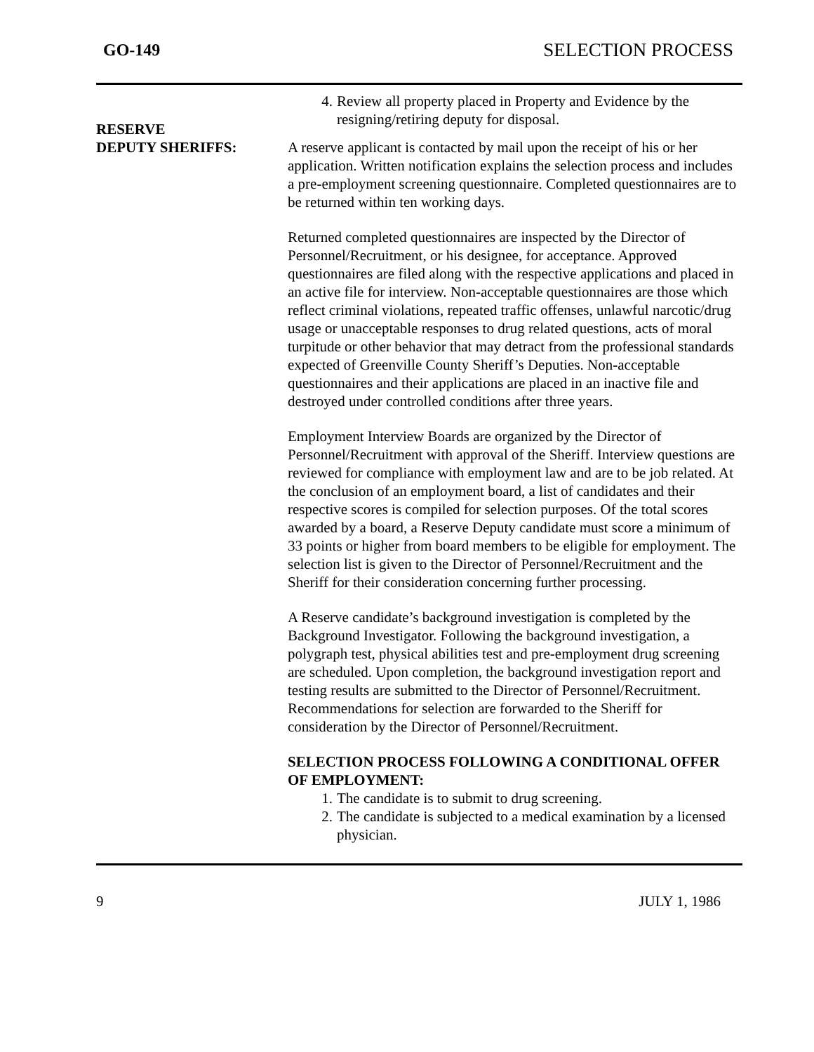GO-149 SELECTION PROCESS
4. Review all property placed in Property and Evidence by the resigning/retiring deputy for disposal.
RESERVE
DEPUTY SHERIFFS:
A reserve applicant is contacted by mail upon the receipt of his or her application. Written notification explains the selection process and includes a pre-employment screening questionnaire. Completed questionnaires are to be returned within ten working days.
Returned completed questionnaires are inspected by the Director of Personnel/Recruitment, or his designee, for acceptance. Approved questionnaires are filed along with the respective applications and placed in an active file for interview. Non-acceptable questionnaires are those which reflect criminal violations, repeated traffic offenses, unlawful narcotic/drug usage or unacceptable responses to drug related questions, acts of moral turpitude or other behavior that may detract from the professional standards expected of Greenville County Sheriff’s Deputies. Non-acceptable questionnaires and their applications are placed in an inactive file and destroyed under controlled conditions after three years.
Employment Interview Boards are organized by the Director of Personnel/Recruitment with approval of the Sheriff. Interview questions are reviewed for compliance with employment law and are to be job related. At the conclusion of an employment board, a list of candidates and their respective scores is compiled for selection purposes. Of the total scores awarded by a board, a Reserve Deputy candidate must score a minimum of 33 points or higher from board members to be eligible for employment. The selection list is given to the Director of Personnel/Recruitment and the Sheriff for their consideration concerning further processing.
A Reserve candidate’s background investigation is completed by the Background Investigator. Following the background investigation, a polygraph test, physical abilities test and pre-employment drug screening are scheduled. Upon completion, the background investigation report and testing results are submitted to the Director of Personnel/Recruitment.
Recommendations for selection are forwarded to the Sheriff for consideration by the Director of Personnel/Recruitment.
SELECTION PROCESS FOLLOWING A CONDITIONAL OFFER OF EMPLOYMENT:
1. The candidate is to submit to drug screening.
2. The candidate is subjected to a medical examination by a licensed physician.
9 JULY 1, 1986